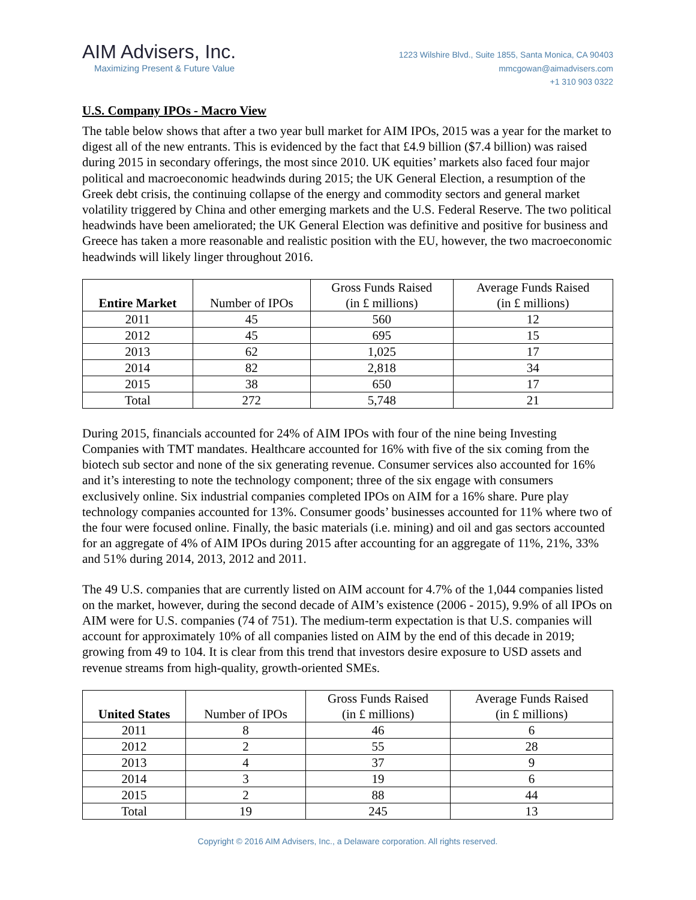AIM Advisers, Inc.
Maximizing Present & Future Value
1223 Wilshire Blvd., Suite 1855, Santa Monica, CA 90403
mmcgowan@aimadvisers.com
+1 310 903 0322
U.S. Company IPOs - Macro View
The table below shows that after a two year bull market for AIM IPOs, 2015 was a year for the market to digest all of the new entrants. This is evidenced by the fact that £4.9 billion ($7.4 billion) was raised during 2015 in secondary offerings, the most since 2010. UK equities’ markets also faced four major political and macroeconomic headwinds during 2015; the UK General Election, a resumption of the Greek debt crisis, the continuing collapse of the energy and commodity sectors and general market volatility triggered by China and other emerging markets and the U.S. Federal Reserve. The two political headwinds have been ameliorated; the UK General Election was definitive and positive for business and Greece has taken a more reasonable and realistic position with the EU, however, the two macroeconomic headwinds will likely linger throughout 2016.
| Entire Market | Number of IPOs | Gross Funds Raised (in £ millions) | Average Funds Raised (in £ millions) |
| --- | --- | --- | --- |
| 2011 | 45 | 560 | 12 |
| 2012 | 45 | 695 | 15 |
| 2013 | 62 | 1,025 | 17 |
| 2014 | 82 | 2,818 | 34 |
| 2015 | 38 | 650 | 17 |
| Total | 272 | 5,748 | 21 |
During 2015, financials accounted for 24% of AIM IPOs with four of the nine being Investing Companies with TMT mandates. Healthcare accounted for 16% with five of the six coming from the biotech sub sector and none of the six generating revenue. Consumer services also accounted for 16% and it’s interesting to note the technology component; three of the six engage with consumers exclusively online. Six industrial companies completed IPOs on AIM for a 16% share. Pure play technology companies accounted for 13%. Consumer goods’ businesses accounted for 11% where two of the four were focused online. Finally, the basic materials (i.e. mining) and oil and gas sectors accounted for an aggregate of 4% of AIM IPOs during 2015 after accounting for an aggregate of 11%, 21%, 33% and 51% during 2014, 2013, 2012 and 2011.
The 49 U.S. companies that are currently listed on AIM account for 4.7% of the 1,044 companies listed on the market, however, during the second decade of AIM’s existence (2006 - 2015), 9.9% of all IPOs on AIM were for U.S. companies (74 of 751). The medium-term expectation is that U.S. companies will account for approximately 10% of all companies listed on AIM by the end of this decade in 2019; growing from 49 to 104. It is clear from this trend that investors desire exposure to USD assets and revenue streams from high-quality, growth-oriented SMEs.
| United States | Number of IPOs | Gross Funds Raised (in £ millions) | Average Funds Raised (in £ millions) |
| --- | --- | --- | --- |
| 2011 | 8 | 46 | 6 |
| 2012 | 2 | 55 | 28 |
| 2013 | 4 | 37 | 9 |
| 2014 | 3 | 19 | 6 |
| 2015 | 2 | 88 | 44 |
| Total | 19 | 245 | 13 |
Copyright © 2016 AIM Advisers, Inc., a Delaware corporation. All rights reserved.